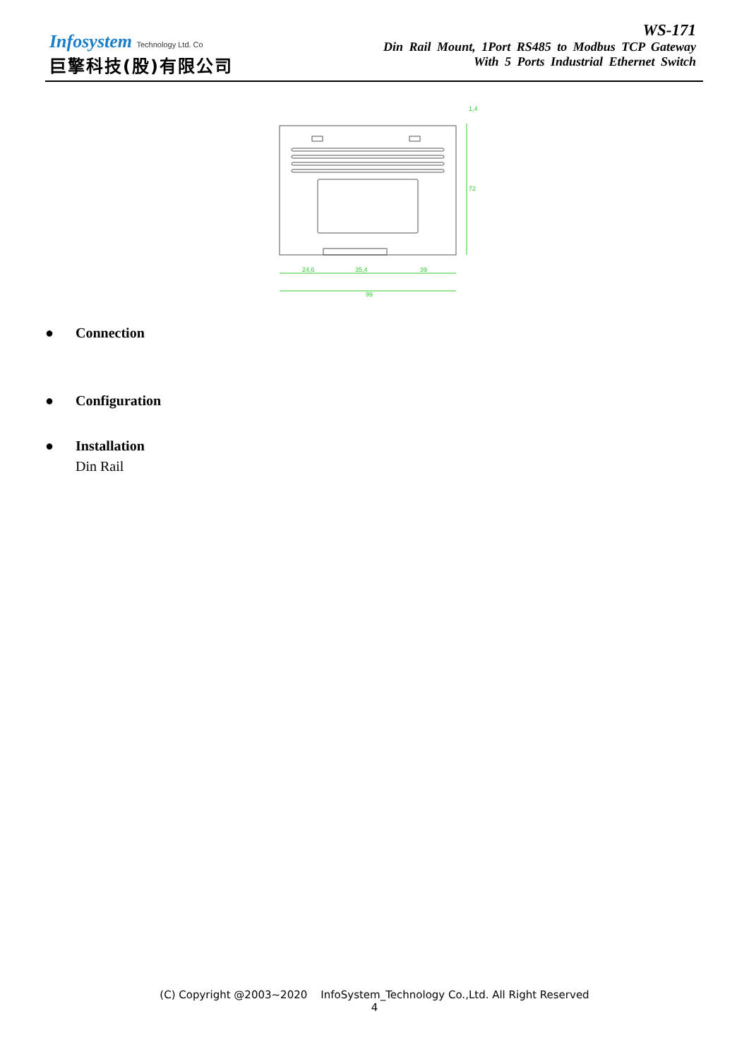Infosystem Technology Ltd. Co
巨擎科技(股)有限公司
WS-171
Din Rail Mount, 1Port RS485 to Modbus TCP Gateway
With 5 Ports Industrial Ethernet Switch
24,6
35,4
39
99
72
1,4
● Connection
● Configuration
● Installation
Din Rail
(C) Copyright @2003~2020 InfoSystem_Technology Co.,Ltd. All Right Reserved
4